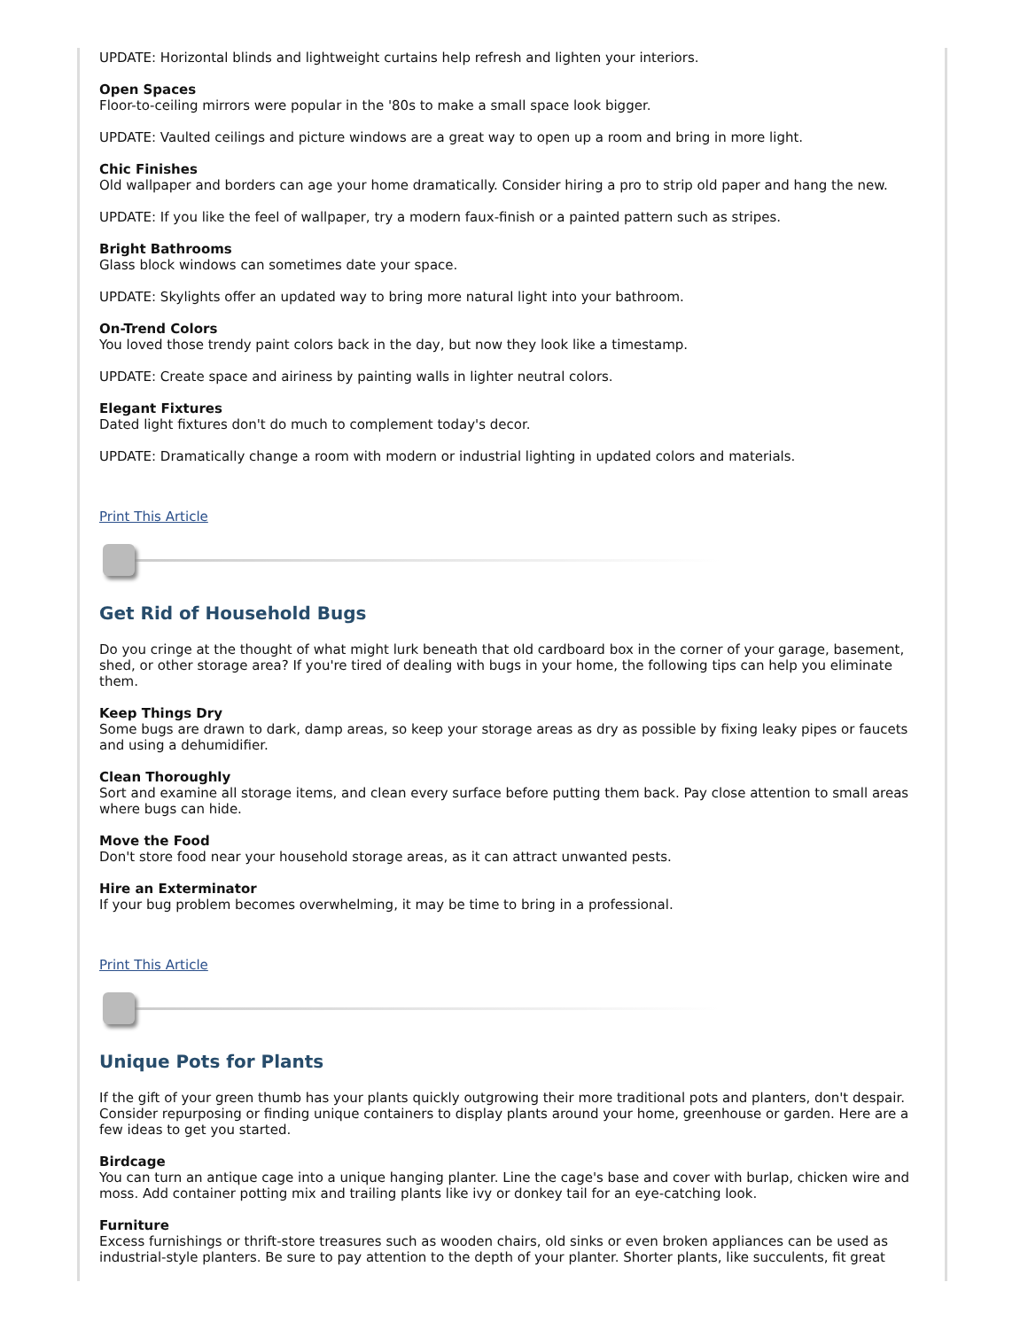UPDATE: Horizontal blinds and lightweight curtains help refresh and lighten your interiors.
Open Spaces
Floor-to-ceiling mirrors were popular in the '80s to make a small space look bigger.
UPDATE: Vaulted ceilings and picture windows are a great way to open up a room and bring in more light.
Chic Finishes
Old wallpaper and borders can age your home dramatically. Consider hiring a pro to strip old paper and hang the new.
UPDATE: If you like the feel of wallpaper, try a modern faux-finish or a painted pattern such as stripes.
Bright Bathrooms
Glass block windows can sometimes date your space.
UPDATE: Skylights offer an updated way to bring more natural light into your bathroom.
On-Trend Colors
You loved those trendy paint colors back in the day, but now they look like a timestamp.
UPDATE: Create space and airiness by painting walls in lighter neutral colors.
Elegant Fixtures
Dated light fixtures don't do much to complement today's decor.
UPDATE: Dramatically change a room with modern or industrial lighting in updated colors and materials.
Print This Article
Get Rid of Household Bugs
Do you cringe at the thought of what might lurk beneath that old cardboard box in the corner of your garage, basement, shed, or other storage area? If you're tired of dealing with bugs in your home, the following tips can help you eliminate them.
Keep Things Dry
Some bugs are drawn to dark, damp areas, so keep your storage areas as dry as possible by fixing leaky pipes or faucets and using a dehumidifier.
Clean Thoroughly
Sort and examine all storage items, and clean every surface before putting them back. Pay close attention to small areas where bugs can hide.
Move the Food
Don't store food near your household storage areas, as it can attract unwanted pests.
Hire an Exterminator
If your bug problem becomes overwhelming, it may be time to bring in a professional.
Print This Article
Unique Pots for Plants
If the gift of your green thumb has your plants quickly outgrowing their more traditional pots and planters, don't despair. Consider repurposing or finding unique containers to display plants around your home, greenhouse or garden. Here are a few ideas to get you started.
Birdcage
You can turn an antique cage into a unique hanging planter. Line the cage's base and cover with burlap, chicken wire and moss. Add container potting mix and trailing plants like ivy or donkey tail for an eye-catching look.
Furniture
Excess furnishings or thrift-store treasures such as wooden chairs, old sinks or even broken appliances can be used as industrial-style planters. Be sure to pay attention to the depth of your planter. Shorter plants, like succulents, fit great